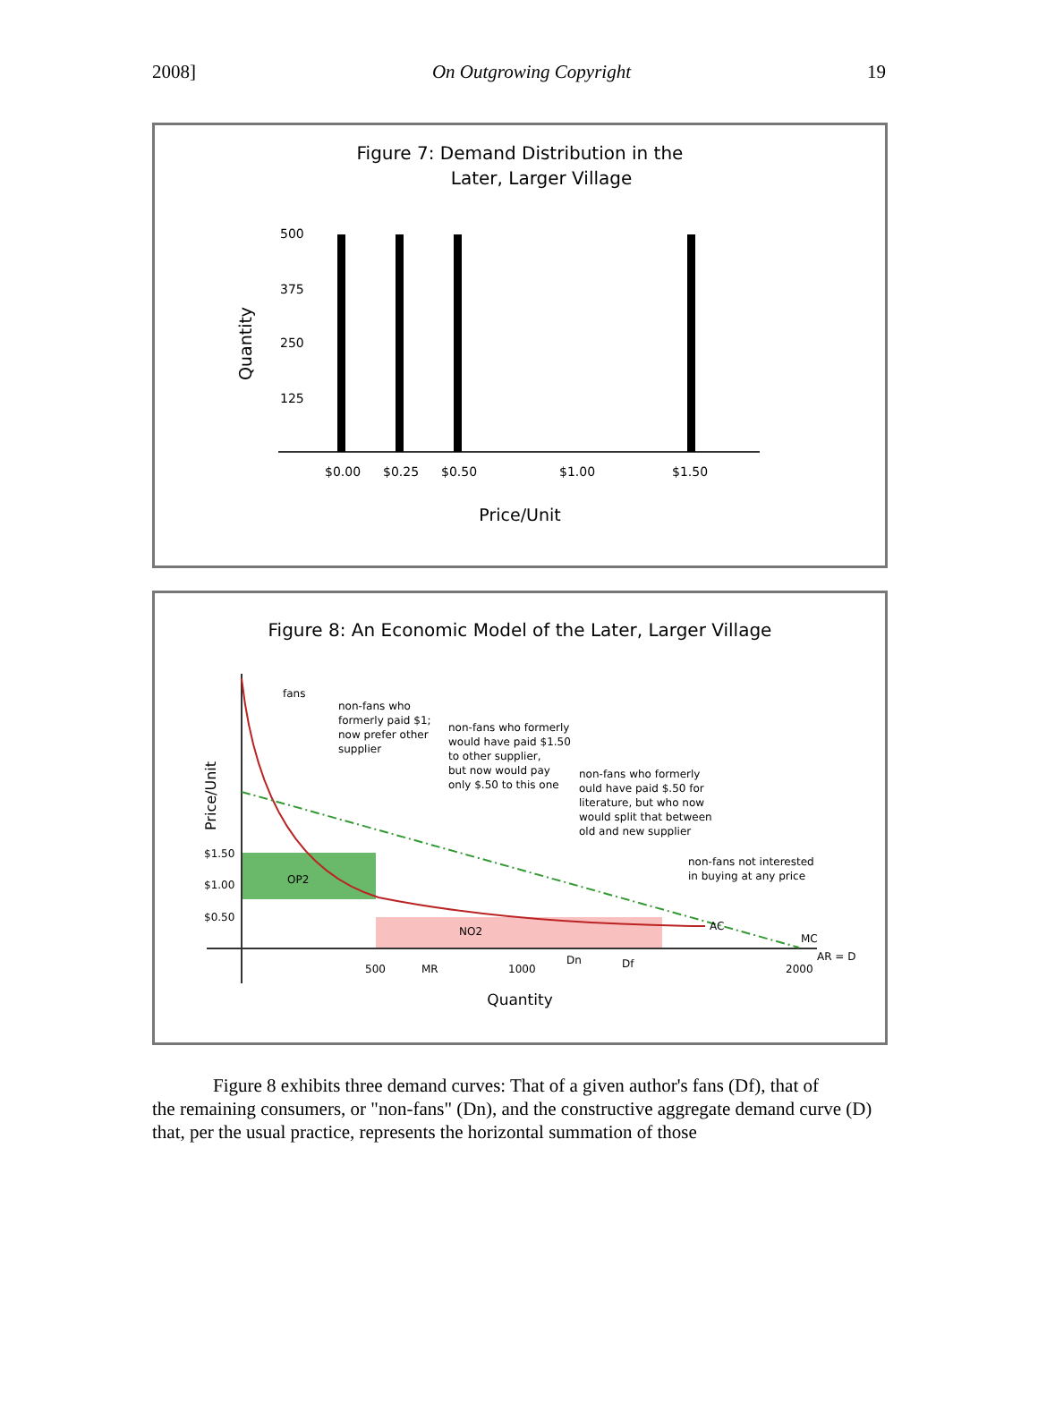2008] On Outgrowing Copyright 19
Figure 7: Demand Distribution in the
Later, Larger Village
Quantity
500
375
250
125
$0.00
$0.25
$0.50
$1.00
$1.50
Price/Unit
Figure 8: An Economic Model of the Later, Larger Village
Price/Unit
$1.50
$1.00
$0.50
500
1000
2000
MR
Dn
Df
AC
MC
AR = D
OP2
NO2
fans
non-fans who
formerly paid $1;
now prefer other
supplier
non-fans who formerly
would have paid $1.50
to other supplier,
but now would pay
only $.50 to this one
non-fans who formerly
ould have paid $.50 for
literature, but who now
would split that between
old and new supplier
non-fans not interested
in buying at any price
Quantity
Figure 8 exhibits three demand curves: That of a given author's fans (Df), that of
the remaining consumers, or "non-fans" (Dn), and the constructive aggregate demand curve (D) that, per the usual practice, represents the horizontal summation of those